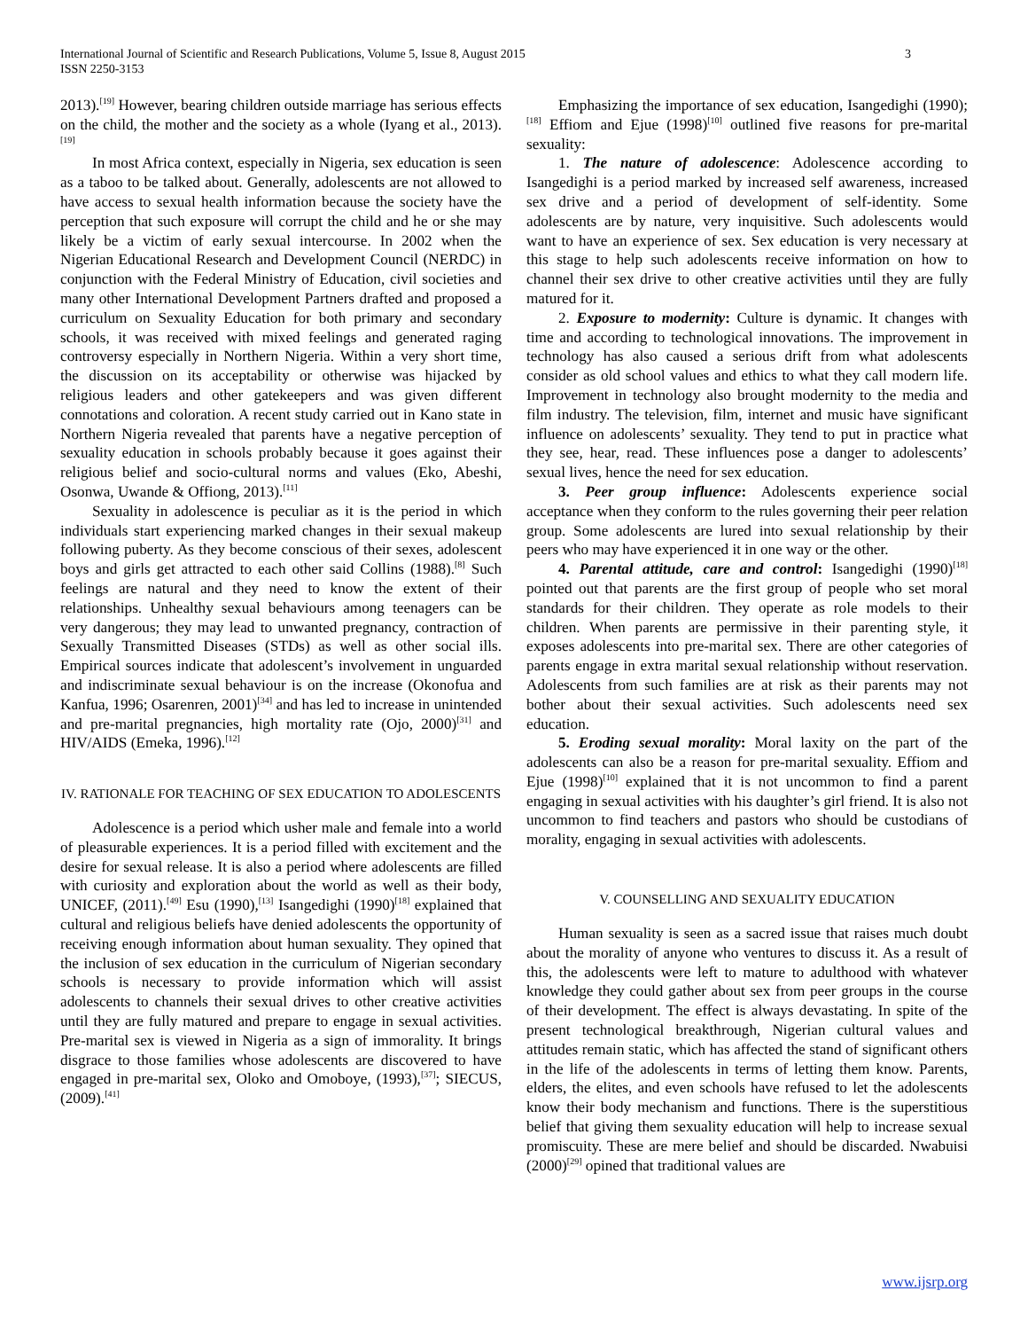International Journal of Scientific and Research Publications, Volume 5, Issue 8, August 2015
ISSN 2250-3153
3
2013).<sup>[19]</sup> However, bearing children outside marriage has serious effects on the child, the mother and the society as a whole (Iyang et al., 2013).<sup>[19]</sup>
In most Africa context, especially in Nigeria, sex education is seen as a taboo to be talked about. Generally, adolescents are not allowed to have access to sexual health information because the society have the perception that such exposure will corrupt the child and he or she may likely be a victim of early sexual intercourse. In 2002 when the Nigerian Educational Research and Development Council (NERDC) in conjunction with the Federal Ministry of Education, civil societies and many other International Development Partners drafted and proposed a curriculum on Sexuality Education for both primary and secondary schools, it was received with mixed feelings and generated raging controversy especially in Northern Nigeria. Within a very short time, the discussion on its acceptability or otherwise was hijacked by religious leaders and other gatekeepers and was given different connotations and coloration. A recent study carried out in Kano state in Northern Nigeria revealed that parents have a negative perception of sexuality education in schools probably because it goes against their religious belief and socio-cultural norms and values (Eko, Abeshi, Osonwa, Uwande & Offiong, 2013).<sup>[11]</sup>
Sexuality in adolescence is peculiar as it is the period in which individuals start experiencing marked changes in their sexual makeup following puberty. As they become conscious of their sexes, adolescent boys and girls get attracted to each other said Collins (1988).<sup>[8]</sup> Such feelings are natural and they need to know the extent of their relationships. Unhealthy sexual behaviours among teenagers can be very dangerous; they may lead to unwanted pregnancy, contraction of Sexually Transmitted Diseases (STDs) as well as other social ills. Empirical sources indicate that adolescent’s involvement in unguarded and indiscriminate sexual behaviour is on the increase (Okonofua and Kanfua, 1996; Osarenren, 2001)<sup>[34]</sup> and has led to increase in unintended and pre-marital pregnancies, high mortality rate (Ojo, 2000)<sup>[31]</sup> and HIV/AIDS (Emeka, 1996).<sup>[12]</sup>
IV. RATIONALE FOR TEACHING OF SEX EDUCATION TO ADOLESCENTS
Adolescence is a period which usher male and female into a world of pleasurable experiences. It is a period filled with excitement and the desire for sexual release. It is also a period where adolescents are filled with curiosity and exploration about the world as well as their body, UNICEF, (2011).<sup>[49]</sup> Esu (1990),<sup>[13]</sup> Isangedighi (1990)<sup>[18]</sup> explained that cultural and religious beliefs have denied adolescents the opportunity of receiving enough information about human sexuality. They opined that the inclusion of sex education in the curriculum of Nigerian secondary schools is necessary to provide information which will assist adolescents to channels their sexual drives to other creative activities until they are fully matured and prepare to engage in sexual activities. Pre-marital sex is viewed in Nigeria as a sign of immorality. It brings disgrace to those families whose adolescents are discovered to have engaged in pre-marital sex, Oloko and Omoboye, (1993),<sup>[37]</sup>; SIECUS, (2009).<sup>[41]</sup>
Emphasizing the importance of sex education, Isangedighi (1990);<sup>[18]</sup> Effiom and Ejue (1998)<sup>[10]</sup> outlined five reasons for pre-marital sexuality:
1. The nature of adolescence: Adolescence according to Isangedighi is a period marked by increased self awareness, increased sex drive and a period of development of self-identity. Some adolescents are by nature, very inquisitive. Such adolescents would want to have an experience of sex. Sex education is very necessary at this stage to help such adolescents receive information on how to channel their sex drive to other creative activities until they are fully matured for it.
2. Exposure to modernity: Culture is dynamic. It changes with time and according to technological innovations. The improvement in technology has also caused a serious drift from what adolescents consider as old school values and ethics to what they call modern life. Improvement in technology also brought modernity to the media and film industry. The television, film, internet and music have significant influence on adolescents’ sexuality. They tend to put in practice what they see, hear, read. These influences pose a danger to adolescents’ sexual lives, hence the need for sex education.
3. Peer group influence: Adolescents experience social acceptance when they conform to the rules governing their peer relation group. Some adolescents are lured into sexual relationship by their peers who may have experienced it in one way or the other.
4. Parental attitude, care and control: Isangedighi (1990)<sup>[18]</sup> pointed out that parents are the first group of people who set moral standards for their children. They operate as role models to their children. When parents are permissive in their parenting style, it exposes adolescents into pre-marital sex. There are other categories of parents engage in extra marital sexual relationship without reservation. Adolescents from such families are at risk as their parents may not bother about their sexual activities. Such adolescents need sex education.
5. Eroding sexual morality: Moral laxity on the part of the adolescents can also be a reason for pre-marital sexuality. Effiom and Ejue (1998)<sup>[10]</sup> explained that it is not uncommon to find a parent engaging in sexual activities with his daughter’s girl friend. It is also not uncommon to find teachers and pastors who should be custodians of morality, engaging in sexual activities with adolescents.
V. COUNSELLING AND SEXUALITY EDUCATION
Human sexuality is seen as a sacred issue that raises much doubt about the morality of anyone who ventures to discuss it. As a result of this, the adolescents were left to mature to adulthood with whatever knowledge they could gather about sex from peer groups in the course of their development. The effect is always devastating. In spite of the present technological breakthrough, Nigerian cultural values and attitudes remain static, which has affected the stand of significant others in the life of the adolescents in terms of letting them know. Parents, elders, the elites, and even schools have refused to let the adolescents know their body mechanism and functions. There is the superstitious belief that giving them sexuality education will help to increase sexual promiscuity. These are mere belief and should be discarded. Nwabuisi (2000)<sup>[29]</sup> opined that traditional values are
www.ijsrp.org